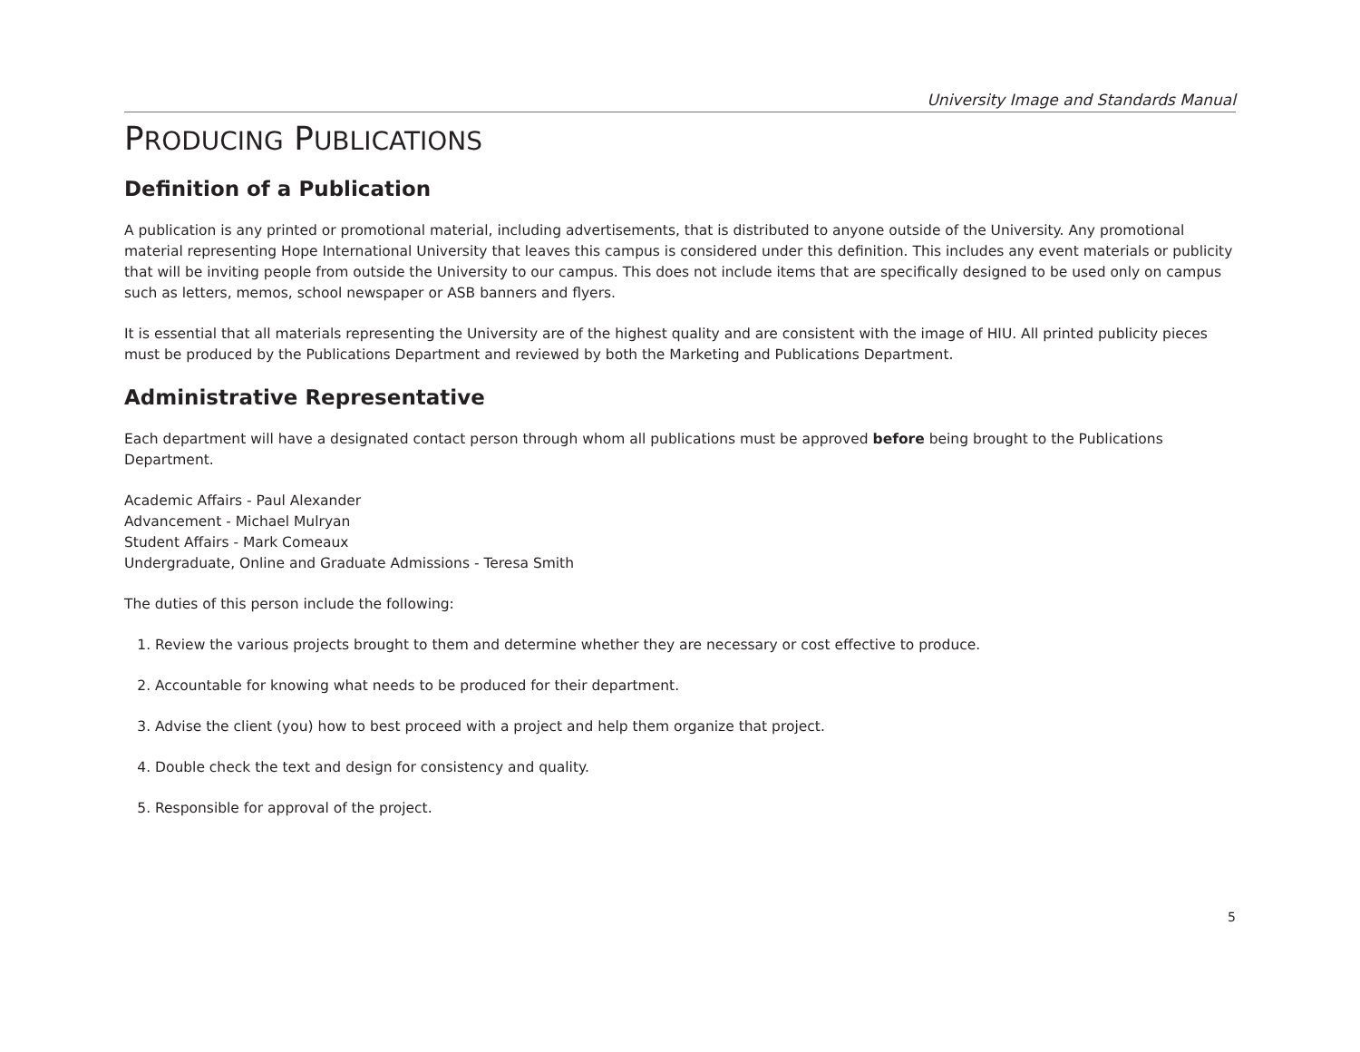University Image and Standards Manual
PRODUCING PUBLICATIONS
Definition of a Publication
A publication is any printed or promotional material, including advertisements, that is distributed to anyone outside of the University. Any promotional material representing Hope International University that leaves this campus is considered under this definition. This includes any event materials or publicity that will be inviting people from outside the University to our campus. This does not include items that are specifically designed to be used only on campus such as letters, memos, school newspaper or ASB banners and flyers.
It is essential that all materials representing the University are of the highest quality and are consistent with the image of HIU. All printed publicity pieces must be produced by the Publications Department and reviewed by both the Marketing and Publications Department.
Administrative Representative
Each department will have a designated contact person through whom all publications must be approved before being brought to the Publications Department.
Academic Affairs - Paul Alexander
Advancement - Michael Mulryan
Student Affairs - Mark Comeaux
Undergraduate, Online and Graduate Admissions - Teresa Smith
The duties of this person include the following:
1. Review the various projects brought to them and determine whether they are necessary or cost effective to produce.
2. Accountable for knowing what needs to be produced for their department.
3. Advise the client (you) how to best proceed with a project and help them organize that project.
4. Double check the text and design for consistency and quality.
5. Responsible for approval of the project.
5